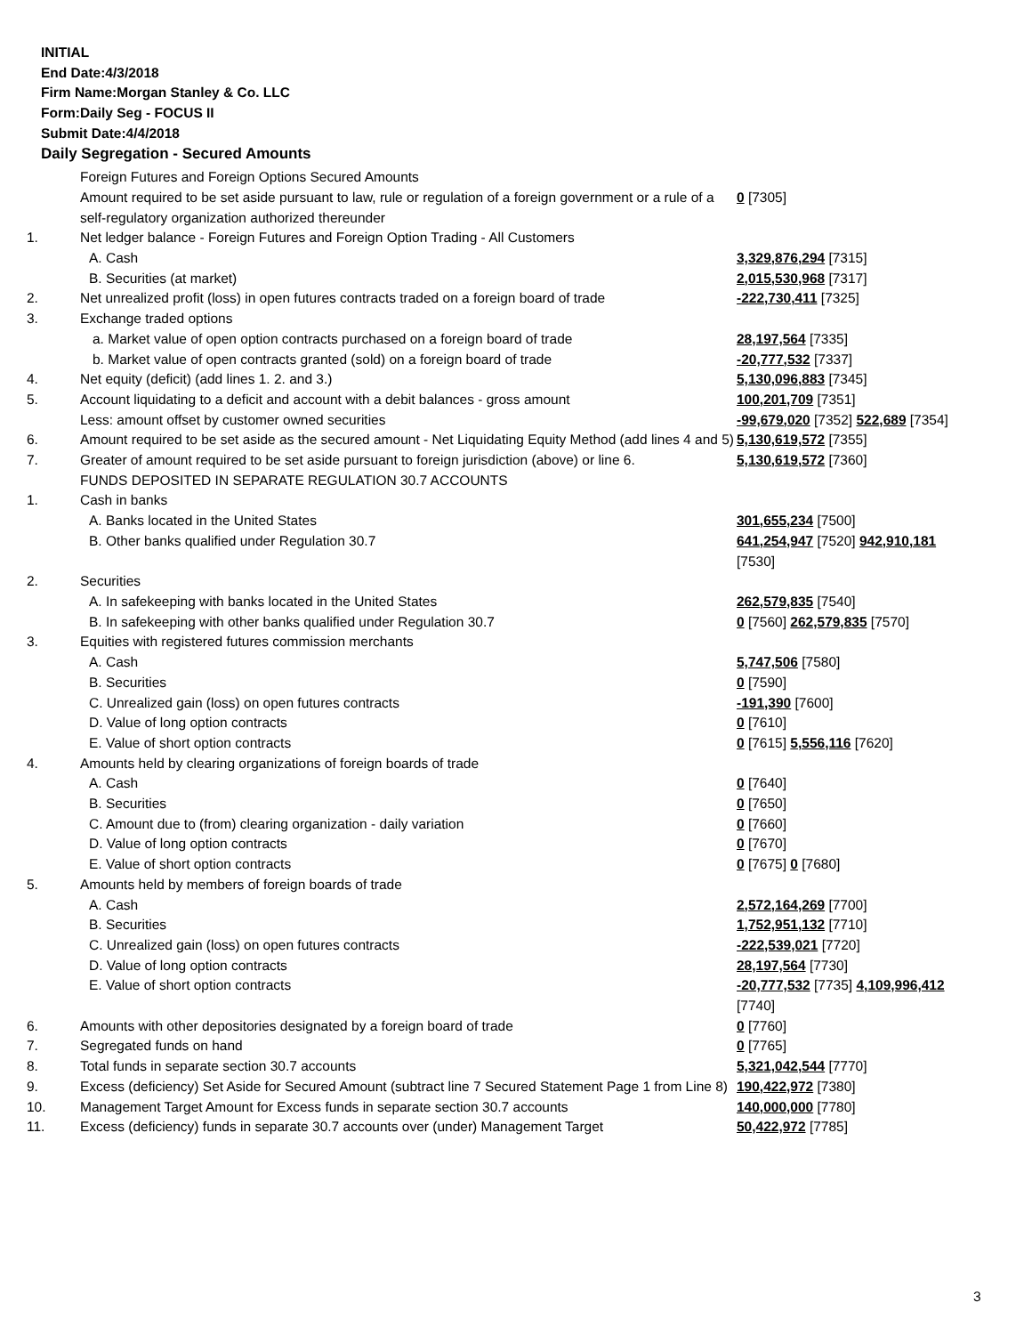INITIAL
End Date:4/3/2018
Firm Name:Morgan Stanley & Co. LLC
Form:Daily Seg - FOCUS II
Submit Date:4/4/2018
Daily Segregation - Secured Amounts
| | Foreign Futures and Foreign Options Secured Amounts | |
| | Amount required to be set aside pursuant to law, rule or regulation of a foreign government or a rule of a self-regulatory organization authorized thereunder | 0 [7305] |
| 1. | Net ledger balance - Foreign Futures and Foreign Option Trading - All Customers | |
| | A. Cash | 3,329,876,294 [7315] |
| | B. Securities (at market) | 2,015,530,968 [7317] |
| 2. | Net unrealized profit (loss) in open futures contracts traded on a foreign board of trade | -222,730,411 [7325] |
| 3. | Exchange traded options | |
| | a. Market value of open option contracts purchased on a foreign board of trade | 28,197,564 [7335] |
| | b. Market value of open contracts granted (sold) on a foreign board of trade | -20,777,532 [7337] |
| 4. | Net equity (deficit) (add lines 1. 2. and 3.) | 5,130,096,883 [7345] |
| 5. | Account liquidating to a deficit and account with a debit balances - gross amount | 100,201,709 [7351] |
| | Less: amount offset by customer owned securities | -99,679,020 [7352] 522,689 [7354] |
| 6. | Amount required to be set aside as the secured amount - Net Liquidating Equity Method (add lines 4 and 5) | 5,130,619,572 [7355] |
| 7. | Greater of amount required to be set aside pursuant to foreign jurisdiction (above) or line 6. | 5,130,619,572 [7360] |
| | FUNDS DEPOSITED IN SEPARATE REGULATION 30.7 ACCOUNTS | |
| 1. | Cash in banks | |
| | A. Banks located in the United States | 301,655,234 [7500] |
| | B. Other banks qualified under Regulation 30.7 | 641,254,947 [7520] 942,910,181 [7530] |
| 2. | Securities | |
| | A. In safekeeping with banks located in the United States | 262,579,835 [7540] |
| | B. In safekeeping with other banks qualified under Regulation 30.7 | 0 [7560] 262,579,835 [7570] |
| 3. | Equities with registered futures commission merchants | |
| | A. Cash | 5,747,506 [7580] |
| | B. Securities | 0 [7590] |
| | C. Unrealized gain (loss) on open futures contracts | -191,390 [7600] |
| | D. Value of long option contracts | 0 [7610] |
| | E. Value of short option contracts | 0 [7615] 5,556,116 [7620] |
| 4. | Amounts held by clearing organizations of foreign boards of trade | |
| | A. Cash | 0 [7640] |
| | B. Securities | 0 [7650] |
| | C. Amount due to (from) clearing organization - daily variation | 0 [7660] |
| | D. Value of long option contracts | 0 [7670] |
| | E. Value of short option contracts | 0 [7675] 0 [7680] |
| 5. | Amounts held by members of foreign boards of trade | |
| | A. Cash | 2,572,164,269 [7700] |
| | B. Securities | 1,752,951,132 [7710] |
| | C. Unrealized gain (loss) on open futures contracts | -222,539,021 [7720] |
| | D. Value of long option contracts | 28,197,564 [7730] |
| | E. Value of short option contracts | -20,777,532 [7735] 4,109,996,412 [7740] |
| 6. | Amounts with other depositories designated by a foreign board of trade | 0 [7760] |
| 7. | Segregated funds on hand | 0 [7765] |
| 8. | Total funds in separate section 30.7 accounts | 5,321,042,544 [7770] |
| 9. | Excess (deficiency) Set Aside for Secured Amount (subtract line 7 Secured Statement Page 1 from Line 8) | 190,422,972 [7380] |
| 10. | Management Target Amount for Excess funds in separate section 30.7 accounts | 140,000,000 [7780] |
| 11. | Excess (deficiency) funds in separate 30.7 accounts over (under) Management Target | 50,422,972 [7785] |
3